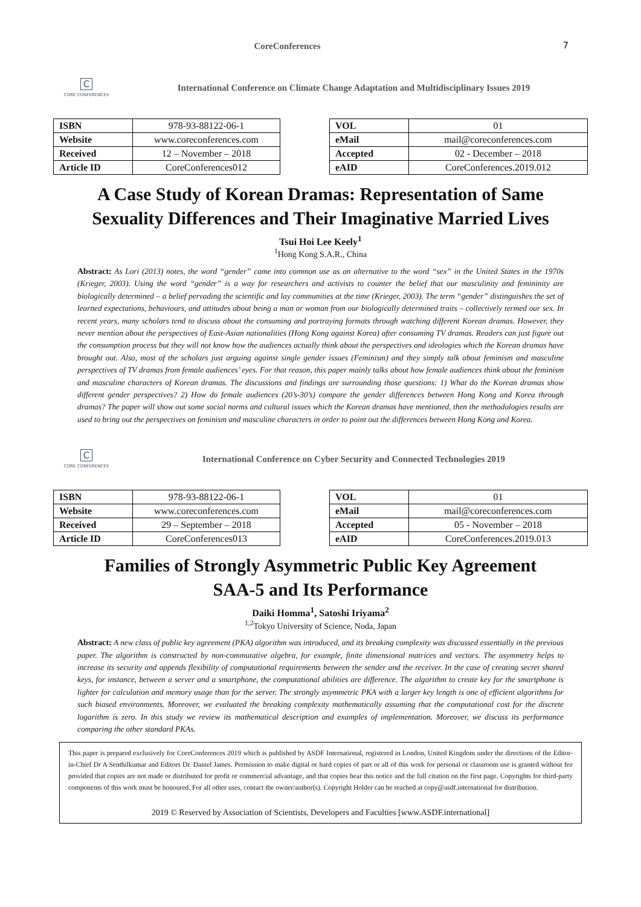CoreConferences
7
C
CORE CONFERENCES
International Conference on Climate Change Adaptation and Multidisciplinary Issues 2019
| ISBN | 978-93-88122-06-1 |
| Website | www.coreconferences.com |
| Received | 12 – November – 2018 |
| Article ID | CoreConferences012 |
| VOL | 01 |
| eMail | mail@coreconferences.com |
| Accepted | 02 - December – 2018 |
| eAID | CoreConferences.2019.012 |
A Case Study of Korean Dramas: Representation of Same Sexuality Differences and Their Imaginative Married Lives
Tsui Hoi Lee Keely<sup>1</sup>
<sup>1</sup> Hong Kong S.A.R., China
Abstract: As Lori (2013) notes, the word “gender” came into common use as an alternative to the word “sex” in the United States in the 1970s (Krieger, 2003). Using the word “gender” is a way for researchers and activists to counter the belief that our masculinity and femininity are biologically determined – a belief pervading the scientific and lay communities at the time (Krieger, 2003). The term “gender” distinguishes the set of learned expectations, behaviours, and attitudes about being a man or woman from our biologically determined traits – collectively termed our sex. In recent years, many scholars tend to discuss about the consuming and portraying formats through watching different Korean dramas. However, they never mention about the perspectives of East-Asian nationalities (Hong Kong against Korea) after consuming TV dramas. Readers can just figure out the consumption process but they will not know how the audiences actually think about the perspectives and ideologies which the Korean dramas have brought out. Also, most of the scholars just arguing against single gender issues (Feminism) and they simply talk about feminism and masculine perspectives of TV dramas from female audiences’ eyes. For that reason, this paper mainly talks about how female audiences think about the feminism and masculine characters of Korean dramas. The discussions and findings are surrounding those questions: 1) What do the Korean dramas show different gender perspectives? 2) How do female audiences (20’s-30’s) compare the gender differences between Hong Kong and Korea through dramas? The paper will show out some social norms and cultural issues which the Korean dramas have mentioned, then the methodologies results are used to bring out the perspectives on feminism and masculine characters in order to point out the differences between Hong Kong and Korea.
C
CORE CONFERENCES
International Conference on Cyber Security and Connected Technologies 2019
| ISBN | 978-93-88122-06-1 |
| Website | www.coreconferences.com |
| Received | 29 – September – 2018 |
| Article ID | CoreConferences013 |
| VOL | 01 |
| eMail | mail@coreconferences.com |
| Accepted | 05 - November – 2018 |
| eAID | CoreConferences.2019.013 |
Families of Strongly Asymmetric Public Key Agreement SAA-5 and Its Performance
Daiki Homma<sup>1</sup>, Satoshi Iriyama<sup>2</sup>
<sup>1,2</sup>Tokyo University of Science, Noda, Japan
Abstract: A new class of public key agreement (PKA) algorithm was introduced, and its breaking complexity was discussed essentially in the previous paper. The algorithm is constructed by non-commutative algebra, for example, finite dimensional matrices and vectors. The asymmetry helps to increase its security and appends flexibility of computational requirements between the sender and the receiver. In the case of creating secret shared keys, for instance, between a server and a smartphone, the computational abilities are difference. The algorithm to create key for the smartphone is lighter for calculation and memory usage than for the server. The strongly asymmetric PKA with a larger key length is one of efficient algorithms for such biased environments. Moreover, we evaluated the breaking complexity mathematically assuming that the computational cost for the discrete logarithm is zero. In this study we review its mathematical description and examples of implementation. Moreover, we discuss its performance comparing the other standard PKAs.
This paper is prepared exclusively for CoreConferences 2019 which is published by ASDF International, registered in London, United Kingdom under the directions of the Editor-in-Chief Dr A Senthilkumar and Editors Dr. Daniel James. Permission to make digital or hard copies of part or all of this work for personal or classroom use is granted without fee provided that copies are not made or distributed for profit or commercial advantage, and that copies bear this notice and the full citation on the first page. Copyrights for third-party components of this work must be honoured. For all other uses, contact the owner/author(s). Copyright Holder can be reached at copy@asdf.international for distribution.
2019 © Reserved by Association of Scientists, Developers and Faculties [www.ASDF.international]